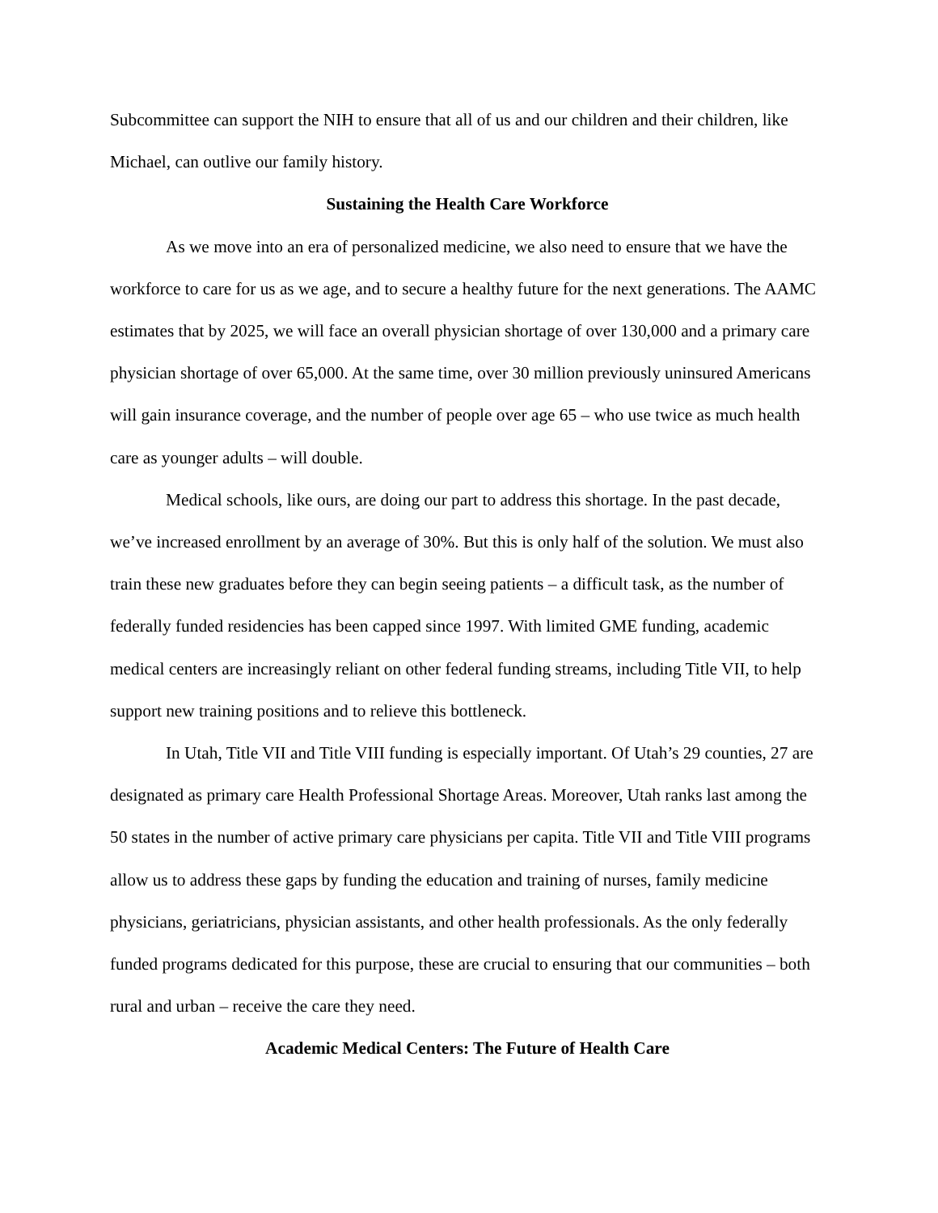Subcommittee can support the NIH to ensure that all of us and our children and their children, like Michael, can outlive our family history.
Sustaining the Health Care Workforce
As we move into an era of personalized medicine, we also need to ensure that we have the workforce to care for us as we age, and to secure a healthy future for the next generations. The AAMC estimates that by 2025, we will face an overall physician shortage of over 130,000 and a primary care physician shortage of over 65,000. At the same time, over 30 million previously uninsured Americans will gain insurance coverage, and the number of people over age 65 – who use twice as much health care as younger adults – will double.
Medical schools, like ours, are doing our part to address this shortage. In the past decade, we’ve increased enrollment by an average of 30%. But this is only half of the solution. We must also train these new graduates before they can begin seeing patients – a difficult task, as the number of federally funded residencies has been capped since 1997. With limited GME funding, academic medical centers are increasingly reliant on other federal funding streams, including Title VII, to help support new training positions and to relieve this bottleneck.
In Utah, Title VII and Title VIII funding is especially important. Of Utah’s 29 counties, 27 are designated as primary care Health Professional Shortage Areas. Moreover, Utah ranks last among the 50 states in the number of active primary care physicians per capita. Title VII and Title VIII programs allow us to address these gaps by funding the education and training of nurses, family medicine physicians, geriatricians, physician assistants, and other health professionals. As the only federally funded programs dedicated for this purpose, these are crucial to ensuring that our communities – both rural and urban – receive the care they need.
Academic Medical Centers: The Future of Health Care